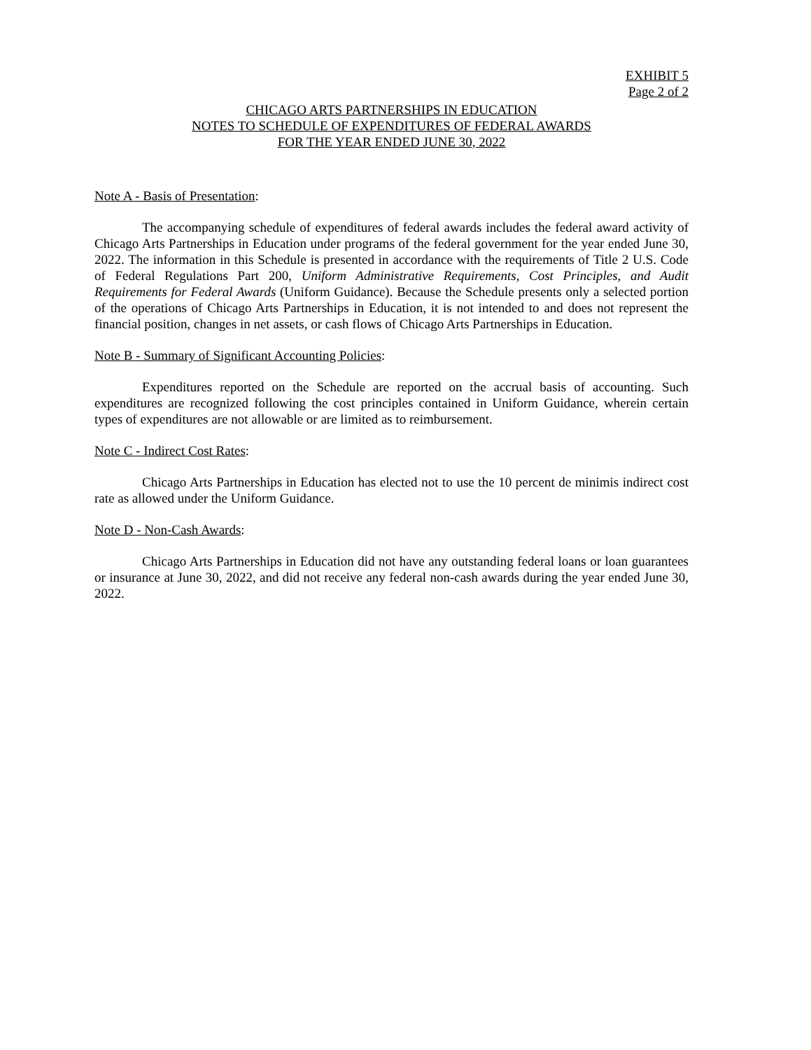EXHIBIT 5
Page 2 of 2
CHICAGO ARTS PARTNERSHIPS IN EDUCATION
NOTES TO SCHEDULE OF EXPENDITURES OF FEDERAL AWARDS
FOR THE YEAR ENDED JUNE 30, 2022
Note A - Basis of Presentation:
The accompanying schedule of expenditures of federal awards includes the federal award activity of Chicago Arts Partnerships in Education under programs of the federal government for the year ended June 30, 2022. The information in this Schedule is presented in accordance with the requirements of Title 2 U.S. Code of Federal Regulations Part 200, Uniform Administrative Requirements, Cost Principles, and Audit Requirements for Federal Awards (Uniform Guidance). Because the Schedule presents only a selected portion of the operations of Chicago Arts Partnerships in Education, it is not intended to and does not represent the financial position, changes in net assets, or cash flows of Chicago Arts Partnerships in Education.
Note B - Summary of Significant Accounting Policies:
Expenditures reported on the Schedule are reported on the accrual basis of accounting. Such expenditures are recognized following the cost principles contained in Uniform Guidance, wherein certain types of expenditures are not allowable or are limited as to reimbursement.
Note C - Indirect Cost Rates:
Chicago Arts Partnerships in Education has elected not to use the 10 percent de minimis indirect cost rate as allowed under the Uniform Guidance.
Note D - Non-Cash Awards:
Chicago Arts Partnerships in Education did not have any outstanding federal loans or loan guarantees or insurance at June 30, 2022, and did not receive any federal non-cash awards during the year ended June 30, 2022.